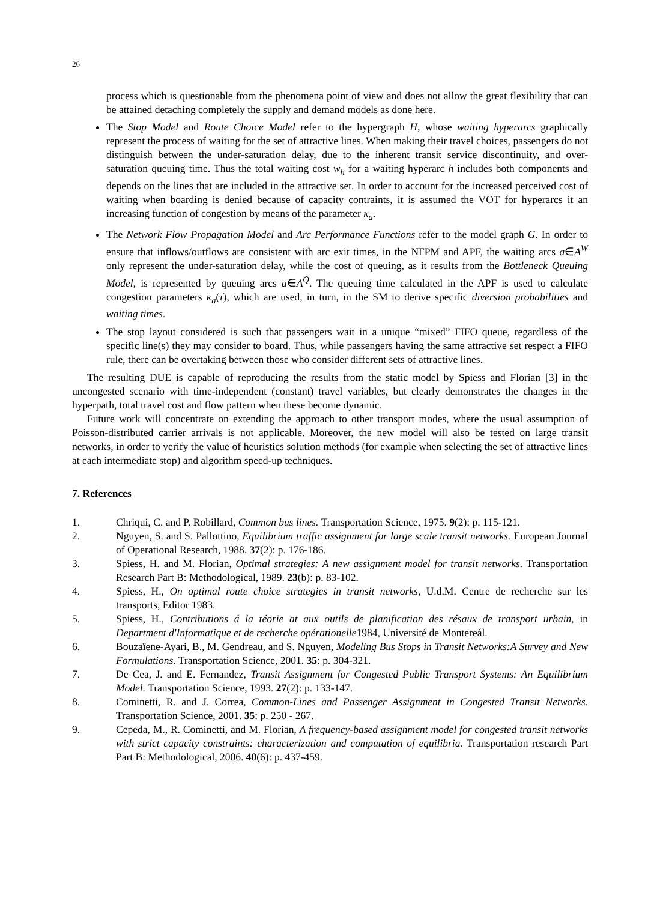26
process which is questionable from the phenomena point of view and does not allow the great flexibility that can be attained detaching completely the supply and demand models as done here.
The Stop Model and Route Choice Model refer to the hypergraph H, whose waiting hyperarcs graphically represent the process of waiting for the set of attractive lines. When making their travel choices, passengers do not distinguish between the under-saturation delay, due to the inherent transit service discontinuity, and over-saturation queuing time. Thus the total waiting cost w<sub>h</sub> for a waiting hyperarc h includes both components and depends on the lines that are included in the attractive set. In order to account for the increased perceived cost of waiting when boarding is denied because of capacity contraints, it is assumed the VOT for hyperarcs it an increasing function of congestion by means of the parameter κ<sub>a</sub>.
The Network Flow Propagation Model and Arc Performance Functions refer to the model graph G. In order to ensure that inflows/outflows are consistent with arc exit times, in the NFPM and APF, the waiting arcs a∈A<sup>W</sup> only represent the under-saturation delay, while the cost of queuing, as it results from the Bottleneck Queuing Model, is represented by queuing arcs a∈A<sup>Q</sup>. The queuing time calculated in the APF is used to calculate congestion parameters κ<sub>a</sub>(τ), which are used, in turn, in the SM to derive specific diversion probabilities and waiting times.
The stop layout considered is such that passengers wait in a unique “mixed” FIFO queue, regardless of the specific line(s) they may consider to board. Thus, while passengers having the same attractive set respect a FIFO rule, there can be overtaking between those who consider different sets of attractive lines.
The resulting DUE is capable of reproducing the results from the static model by Spiess and Florian [3] in the uncongested scenario with time-independent (constant) travel variables, but clearly demonstrates the changes in the hyperpath, total travel cost and flow pattern when these become dynamic.
Future work will concentrate on extending the approach to other transport modes, where the usual assumption of Poisson-distributed carrier arrivals is not applicable. Moreover, the new model will also be tested on large transit networks, in order to verify the value of heuristics solution methods (for example when selecting the set of attractive lines at each intermediate stop) and algorithm speed-up techniques.
7. References
1. Chriqui, C. and P. Robillard, Common bus lines. Transportation Science, 1975. 9(2): p. 115-121.
2. Nguyen, S. and S. Pallottino, Equilibrium traffic assignment for large scale transit networks. European Journal of Operational Research, 1988. 37(2): p. 176-186.
3. Spiess, H. and M. Florian, Optimal strategies: A new assignment model for transit networks. Transportation Research Part B: Methodological, 1989. 23(b): p. 83-102.
4. Spiess, H., On optimal route choice strategies in transit networks, U.d.M. Centre de recherche sur les transports, Editor 1983.
5. Spiess, H., Contributions á la téorie at aux outils de planification des résaux de transport urbain, in Department d'Informatique et de recherche opérationelle1984, Université de Montereál.
6. Bouzaïene-Ayari, B., M. Gendreau, and S. Nguyen, Modeling Bus Stops in Transit Networks:A Survey and New Formulations. Transportation Science, 2001. 35: p. 304-321.
7. De Cea, J. and E. Fernandez, Transit Assignment for Congested Public Transport Systems: An Equilibrium Model. Transportation Science, 1993. 27(2): p. 133-147.
8. Cominetti, R. and J. Correa, Common-Lines and Passenger Assignment in Congested Transit Networks. Transportation Science, 2001. 35: p. 250 - 267.
9. Cepeda, M., R. Cominetti, and M. Florian, A frequency-based assignment model for congested transit networks with strict capacity constraints: characterization and computation of equilibria. Transportation research Part Part B: Methodological, 2006. 40(6): p. 437-459.